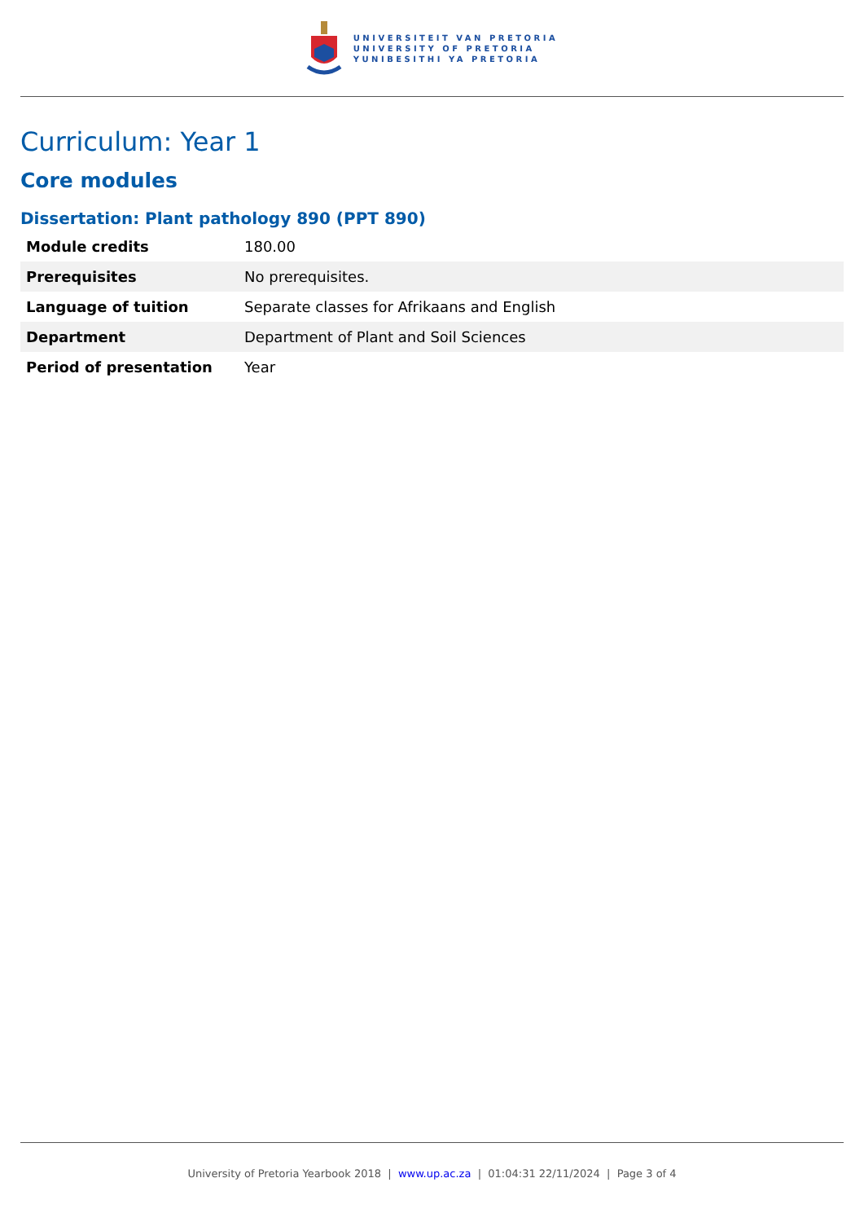UNIVERSITEIT VAN PRETORIA
UNIVERSITY OF PRETORIA
YUNIBESITHI YA PRETORIA
Curriculum: Year 1
Core modules
Dissertation: Plant pathology 890 (PPT 890)
| Module credits | 180.00 |
| Prerequisites | No prerequisites. |
| Language of tuition | Separate classes for Afrikaans and English |
| Department | Department of Plant and Soil Sciences |
| Period of presentation | Year |
University of Pretoria Yearbook 2018 | www.up.ac.za | 01:04:31 22/11/2024 | Page 3 of 4